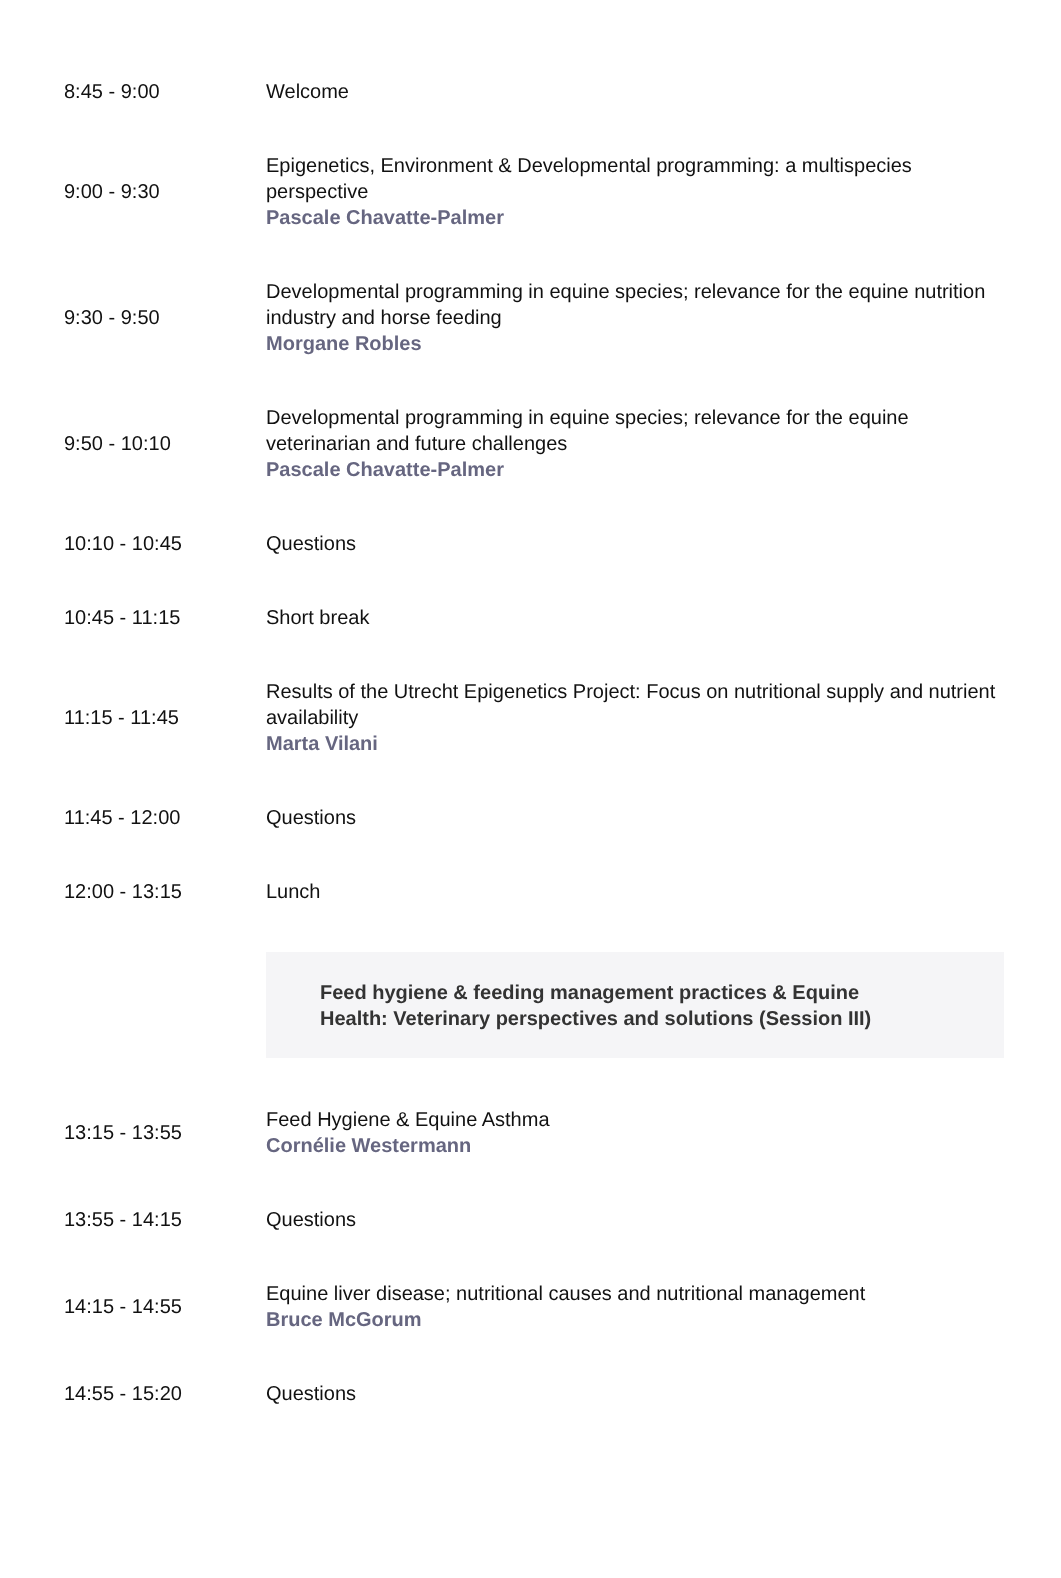| 8:45 - 9:00 | Welcome |
| 9:00 - 9:30 | Epigenetics, Environment & Developmental programming: a multispecies perspective Pascale Chavatte-Palmer |
| 9:30 - 9:50 | Developmental programming in equine species; relevance for the equine nutrition industry and horse feeding Morgane Robles |
| 9:50 - 10:10 | Developmental programming in equine species; relevance for the equine veterinarian and future challenges Pascale Chavatte-Palmer |
| 10:10 - 10:45 | Questions |
| 10:45 - 11:15 | Short break |
| 11:15 - 11:45 | Results of the Utrecht Epigenetics Project: Focus on nutritional supply and nutrient availability Marta Vilani |
| 11:45 - 12:00 | Questions |
| 12:00 - 13:15 | Lunch |
| | Feed hygiene & feeding management practices & Equine Health: Veterinary perspectives and solutions (Session III) |
| 13:15 - 13:55 | Feed Hygiene & Equine Asthma Cornélie Westermann |
| 13:55 - 14:15 | Questions |
| 14:15 - 14:55 | Equine liver disease; nutritional causes and nutritional management Bruce McGorum |
| 14:55 - 15:20 | Questions |